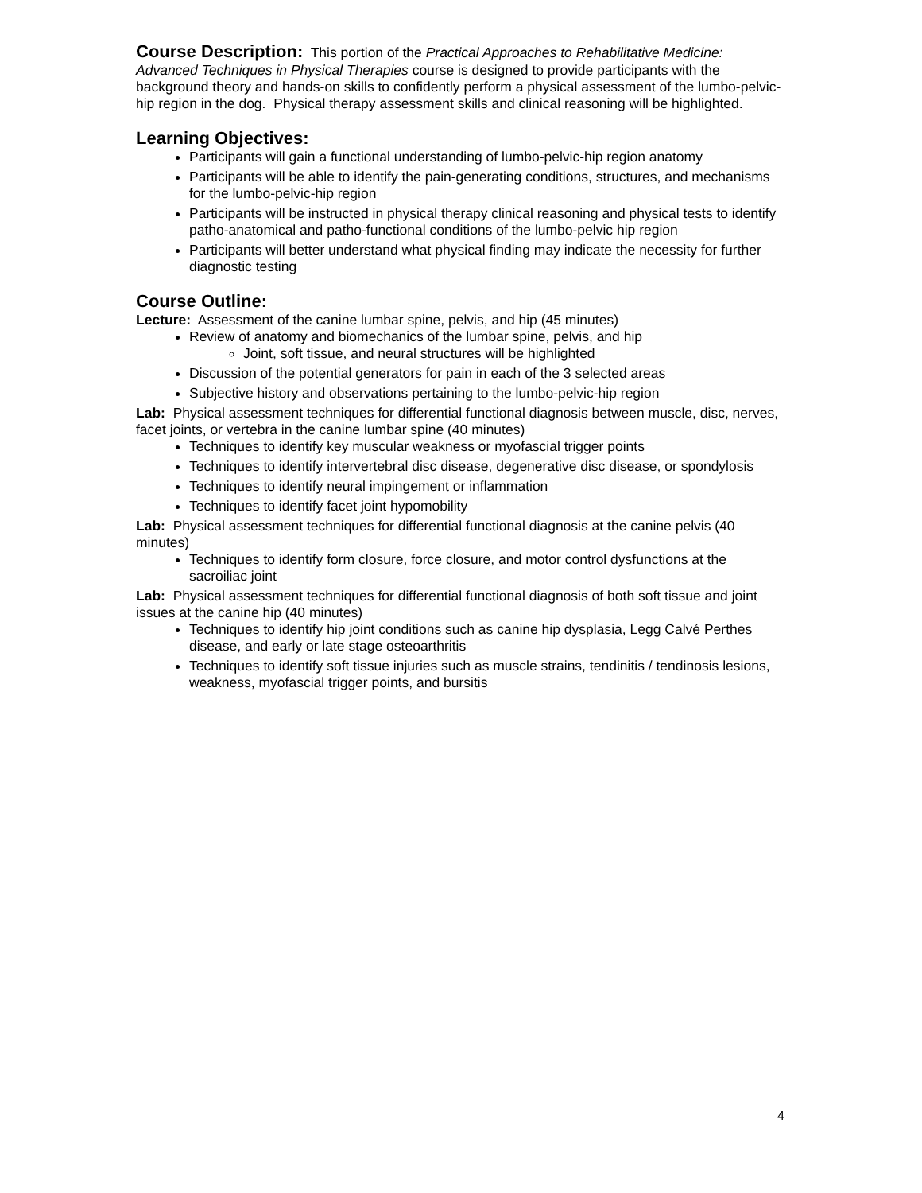Course Description:
This portion of the Practical Approaches to Rehabilitative Medicine: Advanced Techniques in Physical Therapies course is designed to provide participants with the background theory and hands-on skills to confidently perform a physical assessment of the lumbo-pelvic-hip region in the dog. Physical therapy assessment skills and clinical reasoning will be highlighted.
Learning Objectives:
Participants will gain a functional understanding of lumbo-pelvic-hip region anatomy
Participants will be able to identify the pain-generating conditions, structures, and mechanisms for the lumbo-pelvic-hip region
Participants will be instructed in physical therapy clinical reasoning and physical tests to identify patho-anatomical and patho-functional conditions of the lumbo-pelvic hip region
Participants will better understand what physical finding may indicate the necessity for further diagnostic testing
Course Outline:
Lecture: Assessment of the canine lumbar spine, pelvis, and hip (45 minutes)
Review of anatomy and biomechanics of the lumbar spine, pelvis, and hip
Joint, soft tissue, and neural structures will be highlighted
Discussion of the potential generators for pain in each of the 3 selected areas
Subjective history and observations pertaining to the lumbo-pelvic-hip region
Lab: Physical assessment techniques for differential functional diagnosis between muscle, disc, nerves, facet joints, or vertebra in the canine lumbar spine (40 minutes)
Techniques to identify key muscular weakness or myofascial trigger points
Techniques to identify intervertebral disc disease, degenerative disc disease, or spondylosis
Techniques to identify neural impingement or inflammation
Techniques to identify facet joint hypomobility
Lab: Physical assessment techniques for differential functional diagnosis at the canine pelvis (40 minutes)
Techniques to identify form closure, force closure, and motor control dysfunctions at the sacroiliac joint
Lab: Physical assessment techniques for differential functional diagnosis of both soft tissue and joint issues at the canine hip (40 minutes)
Techniques to identify hip joint conditions such as canine hip dysplasia, Legg Calvé Perthes disease, and early or late stage osteoarthritis
Techniques to identify soft tissue injuries such as muscle strains, tendinitis / tendinosis lesions, weakness, myofascial trigger points, and bursitis
4